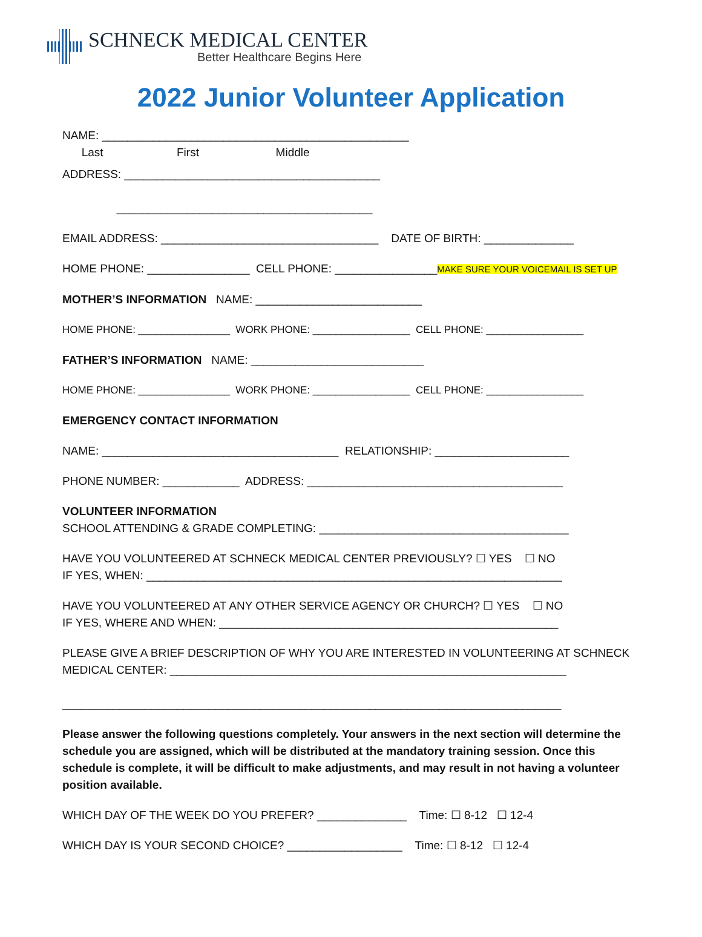SCHNECK MEDICAL CENTER
Better Healthcare Begins Here
2022 Junior Volunteer Application
NAME: ________________________________________________
Last First Middle
ADDRESS: ________________________________________
________________________________________
EMAIL ADDRESS: __________________________________ DATE OF BIRTH: ______________
HOME PHONE: ________________ CELL PHONE: ________________MAKE SURE YOUR VOICEMAIL IS SET UP
MOTHER’S INFORMATION NAME: __________________________
HOME PHONE: ________________ WORK PHONE: _________________ CELL PHONE: _________________
FATHER’S INFORMATION NAME: ___________________________
HOME PHONE: ________________ WORK PHONE: _________________ CELL PHONE: _________________
EMERGENCY CONTACT INFORMATION
NAME: _____________________________________ RELATIONSHIP: _____________________
PHONE NUMBER: ____________ ADDRESS: ________________________________________
VOLUNTEER INFORMATION
SCHOOL ATTENDING & GRADE COMPLETING: _______________________________________
HAVE YOU VOLUNTEERED AT SCHNECK MEDICAL CENTER PREVIOUSLY? ☐ YES ☐ NO
IF YES, WHEN: _________________________________________________________________
HAVE YOU VOLUNTEERED AT ANY OTHER SERVICE AGENCY OR CHURCH? ☐ YES ☐ NO
IF YES, WHERE AND WHEN: _____________________________________________________
PLEASE GIVE A BRIEF DESCRIPTION OF WHY YOU ARE INTERESTED IN VOLUNTEERING AT SCHNECK
MEDICAL CENTER: ______________________________________________________________
______________________________________________________________________________
Please answer the following questions completely. Your answers in the next section will determine the schedule you are assigned, which will be distributed at the mandatory training session. Once this schedule is complete, it will be difficult to make adjustments, and may result in not having a volunteer position available.
WHICH DAY OF THE WEEK DO YOU PREFER? ______________ Time: ☐ 8-12 ☐ 12-4
WHICH DAY IS YOUR SECOND CHOICE? __________________ Time: ☐ 8-12 ☐ 12-4